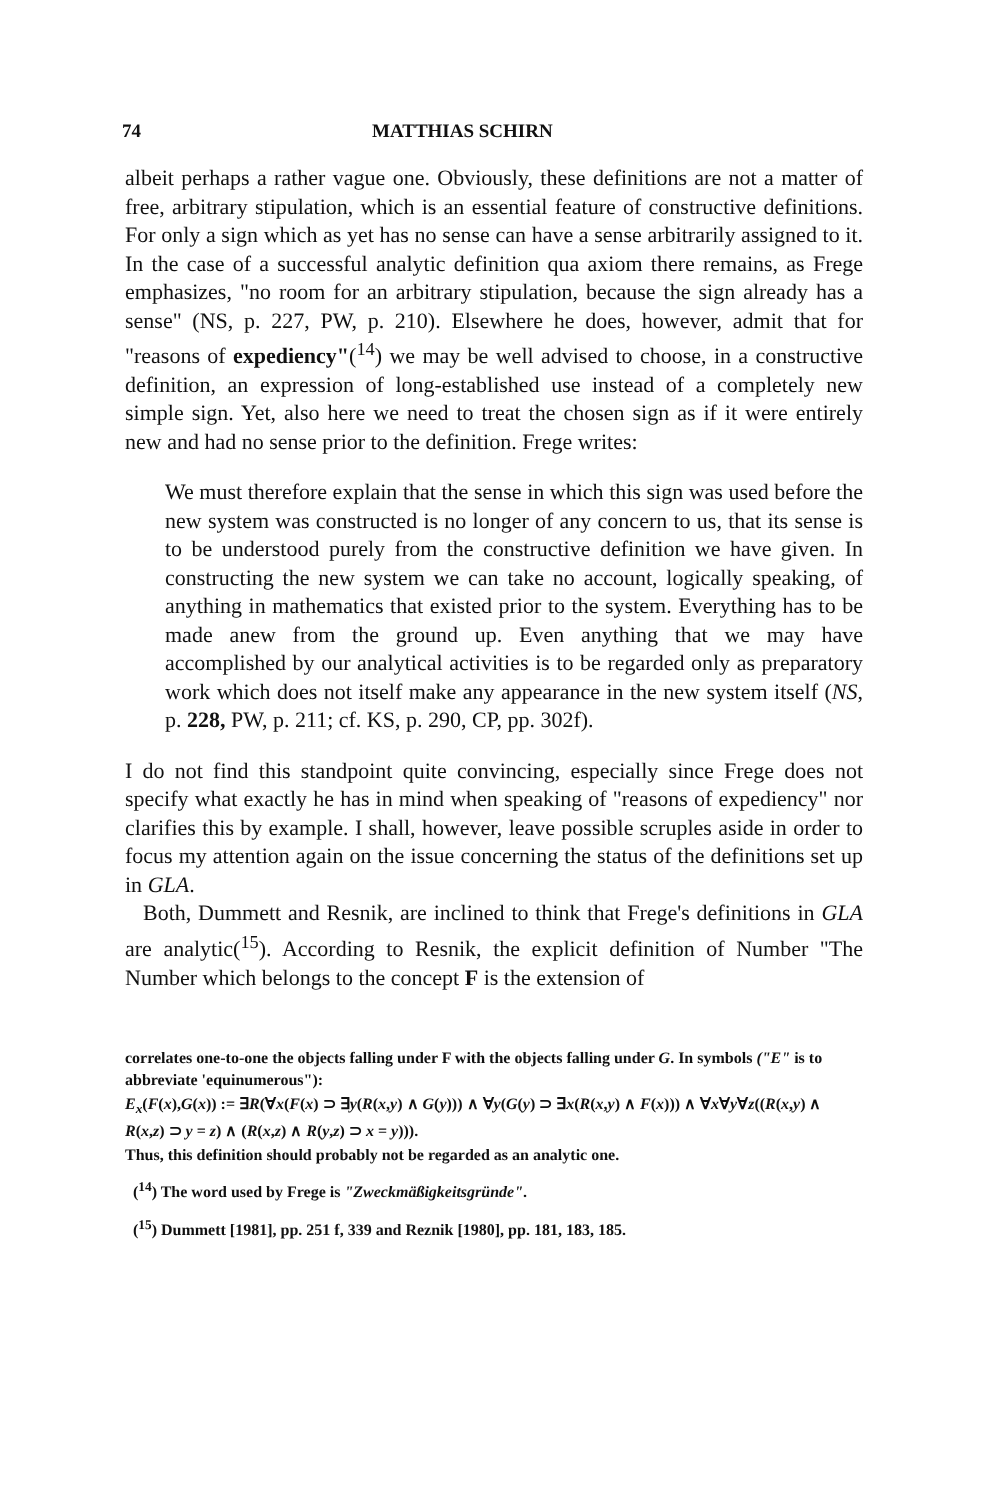74 MATTHIAS SCHIRN
albeit perhaps a rather vague one. Obviously, these definitions are not a matter of free, arbitrary stipulation, which is an essential feature of constructive definitions. For only a sign which as yet has no sense can have a sense arbitrarily assigned to it. In the case of a successful analytic definition qua axiom there remains, as Frege emphasizes, "no room for an arbitrary stipulation, because the sign already has a sense" (NS, p. 227, PW, p. 210). Elsewhere he does, however, admit that for "reasons of expediency"(<sup>14</sup>) we may be well advised to choose, in a constructive definition, an expression of long-established use instead of a completely new simple sign. Yet, also here we need to treat the chosen sign as if it were entirely new and had no sense prior to the definition. Frege writes:
We must therefore explain that the sense in which this sign was used before the new system was constructed is no longer of any concern to us, that its sense is to be understood purely from the constructive definition we have given. In constructing the new system we can take no account, logically speaking, of anything in mathematics that existed prior to the system. Everything has to be made anew from the ground up. Even anything that we may have accomplished by our analytical activities is to be regarded only as preparatory work which does not itself make any appearance in the new system itself (NS, p. 228, PW, p. 211; cf. KS, p. 290, CP, pp. 302f).
I do not find this standpoint quite convincing, especially since Frege does not specify what exactly he has in mind when speaking of "reasons of expediency" nor clarifies this by example. I shall, however, leave possible scruples aside in order to focus my attention again on the issue concerning the status of the definitions set up in GLA.
Both, Dummett and Resnik, are inclined to think that Frege's definitions in GLA are analytic(<sup>15</sup>). According to Resnik, the explicit definition of Number "The Number which belongs to the concept F is the extension of
correlates one-to-one the objects falling under F with the objects falling under G. In symbols ("E" is to abbreviate 'equinumerous"):
E<sub>x</sub>(F(x),G(x)) := ∃R(∀x(F(x) ⊃ ∃y(R(x,y) ∧ G(y))) ∧ ∀y(G(y) ⊃ ∃x(R(x,y) ∧ F(x))) ∧ ∀x∀y∀z((R(x,y) ∧ R(x,z) ⊃ y = z) ∧ (R(x,z) ∧ R(y,z) ⊃ x = y))).
Thus, this definition should probably not be regarded as an analytic one.
(<sup>14</sup>) The word used by Frege is "Zweckmäßigkeitsgründe".
(<sup>15</sup>) Dummett [1981], pp. 251 f, 339 and Reznik [1980], pp. 181, 183, 185.